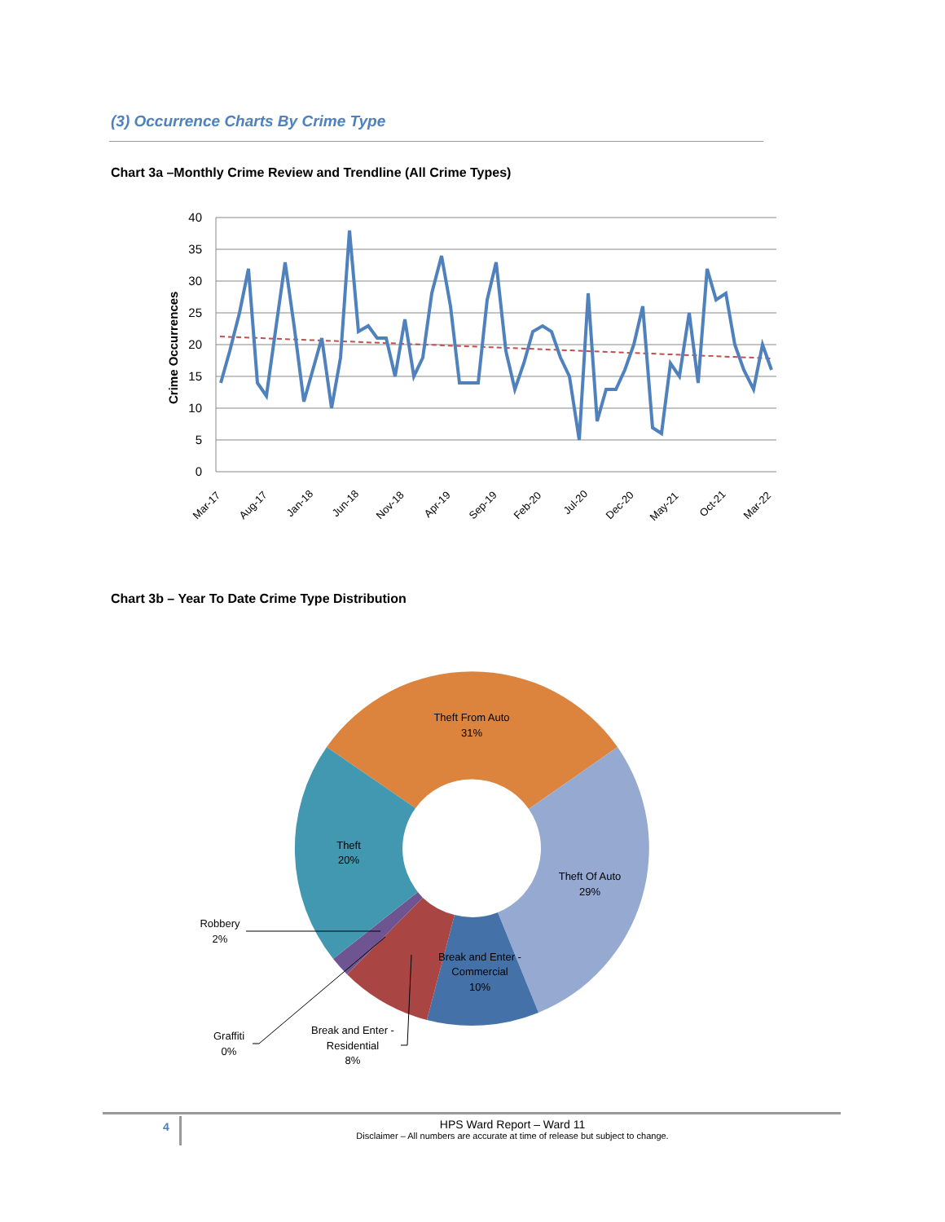(3) Occurrence Charts By Crime Type
Chart 3a –Monthly Crime Review and Trendline (All Crime Types)
40
35
30
25
20
15
10
5
0
Crime Occurrences
Mar-17
Aug-17
Jan-18
Jun-18
Nov-18
Apr-19
Sep-19
Feb-20
Jul-20
Dec-20
May-21
Oct-21
Mar-22
Chart 3b – Year To Date Crime Type Distribution
Theft From Auto
31%
Theft Of Auto
29%
Break and Enter -
Commercial
10%
Theft
20%
Robbery
2%
Graffiti
0%
Break and Enter -
Residential
8%
4
HPS Ward Report – Ward 11
Disclaimer – All numbers are accurate at time of release but subject to change.